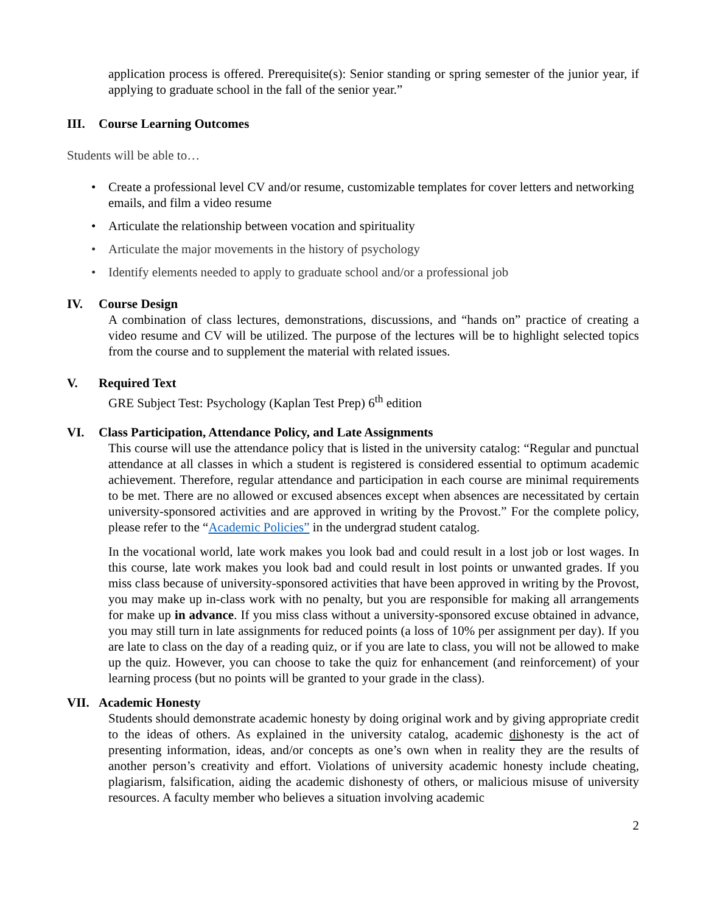application process is offered. Prerequisite(s): Senior standing or spring semester of the junior year, if applying to graduate school in the fall of the senior year.”
III. Course Learning Outcomes
Students will be able to…
• Create a professional level CV and/or resume, customizable templates for cover letters and networking emails, and film a video resume
• Articulate the relationship between vocation and spirituality
• Articulate the major movements in the history of psychology
• Identify elements needed to apply to graduate school and/or a professional job
IV. Course Design
A combination of class lectures, demonstrations, discussions, and “hands on” practice of creating a video resume and CV will be utilized. The purpose of the lectures will be to highlight selected topics from the course and to supplement the material with related issues.
V. Required Text
GRE Subject Test: Psychology (Kaplan Test Prep) 6<sup>th</sup> edition
VI. Class Participation, Attendance Policy, and Late Assignments
This course will use the attendance policy that is listed in the university catalog: “Regular and punctual attendance at all classes in which a student is registered is considered essential to optimum academic achievement. Therefore, regular attendance and participation in each course are minimal requirements to be met. There are no allowed or excused absences except when absences are necessitated by certain university-sponsored activities and are approved in writing by the Provost.” For the complete policy, please refer to the “Academic Policies” in the undergrad student catalog.
In the vocational world, late work makes you look bad and could result in a lost job or lost wages. In this course, late work makes you look bad and could result in lost points or unwanted grades. If you miss class because of university-sponsored activities that have been approved in writing by the Provost, you may make up in-class work with no penalty, but you are responsible for making all arrangements for make up in advance. If you miss class without a university-sponsored excuse obtained in advance, you may still turn in late assignments for reduced points (a loss of 10% per assignment per day). If you are late to class on the day of a reading quiz, or if you are late to class, you will not be allowed to make up the quiz. However, you can choose to take the quiz for enhancement (and reinforcement) of your learning process (but no points will be granted to your grade in the class).
VII. Academic Honesty
Students should demonstrate academic honesty by doing original work and by giving appropriate credit to the ideas of others. As explained in the university catalog, academic dishonesty is the act of presenting information, ideas, and/or concepts as one’s own when in reality they are the results of another person’s creativity and effort. Violations of university academic honesty include cheating, plagiarism, falsification, aiding the academic dishonesty of others, or malicious misuse of university resources. A faculty member who believes a situation involving academic
2